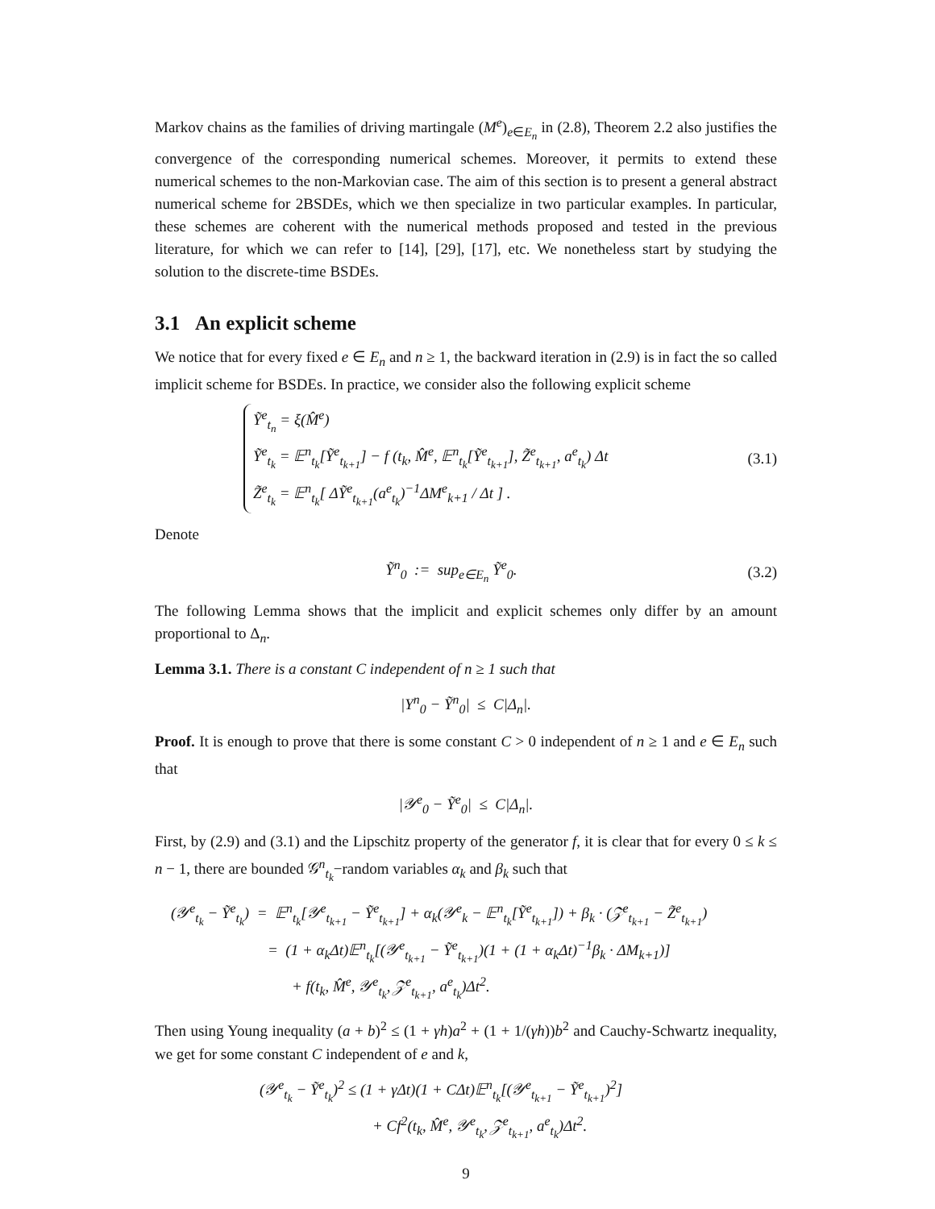Markov chains as the families of driving martingale (M<sup>e</sup>)<sub>e∈E<sub>n</sub></sub> in (2.8), Theorem 2.2 also justifies the convergence of the corresponding numerical schemes. Moreover, it permits to extend these numerical schemes to the non-Markovian case. The aim of this section is to present a general abstract numerical scheme for 2BSDEs, which we then specialize in two particular examples. In particular, these schemes are coherent with the numerical methods proposed and tested in the previous literature, for which we can refer to [14], [29], [17], etc. We nonetheless start by studying the solution to the discrete-time BSDEs.
3.1 An explicit scheme
We notice that for every fixed e ∈ E<sub>n</sub> and n ≥ 1, the backward iteration in (2.9) is in fact the so called implicit scheme for BSDEs. In practice, we consider also the following explicit scheme
Ỹ<sup>e</sup><sub>t<sub>n</sub></sub> = ξ(M̂<sup>e</sup>)
Ỹ<sup>e</sup><sub>t<sub>k</sub></sub> = 𝔼<sup>n</sup><sub>t<sub>k</sub></sub>[Ỹ<sup>e</sup><sub>t<sub>k+1</sub></sub>] − f (t<sub>k</sub>, M̂<sup>e</sup>, 𝔼<sup>n</sup><sub>t<sub>k</sub></sub>[Ỹ<sup>e</sup><sub>t<sub>k+1</sub></sub>], Z̃<sup>e</sup><sub>t<sub>k+1</sub></sub>, a<sup>e</sup><sub>t<sub>k</sub></sub>) Δt
Z̃<sup>e</sup><sub>t<sub>k</sub></sub> = 𝔼<sup>n</sup><sub>t<sub>k</sub></sub>[ ΔỸ<sup>e</sup><sub>t<sub>k+1</sub></sub>(a<sup>e</sup><sub>t<sub>k</sub></sub>)<sup>−1</sup>ΔM<sup>e</sup><sub>k+1</sub> / Δt ] .
(3.1)
Denote
Ỹ<sup>n</sup><sub>0</sub> := sup<sub>e∈E<sub>n</sub></sub> Ỹ<sup>e</sup><sub>0</sub>. (3.2)
The following Lemma shows that the implicit and explicit schemes only differ by an amount proportional to Δ<sub>n</sub>.
Lemma 3.1. There is a constant C independent of n ≥ 1 such that
|Y<sup>n</sup><sub>0</sub> − Ỹ<sup>n</sup><sub>0</sub>| ≤ C|Δ<sub>n</sub>|.
Proof. It is enough to prove that there is some constant C > 0 independent of n ≥ 1 and e ∈ E<sub>n</sub> such that
|𝒴<sup>e</sup><sub>0</sub> − Ỹ<sup>e</sup><sub>0</sub>| ≤ C|Δ<sub>n</sub>|.
First, by (2.9) and (3.1) and the Lipschitz property of the generator f, it is clear that for every 0 ≤ k ≤ n − 1, there are bounded 𝒢<sup>n</sup><sub>t<sub>k</sub></sub>−random variables α<sub>k</sub> and β<sub>k</sub> such that
(𝒴<sup>e</sup><sub>t<sub>k</sub></sub> − Ỹ<sup>e</sup><sub>t<sub>k</sub></sub>) = 𝔼<sup>n</sup><sub>t<sub>k</sub></sub>[𝒴<sup>e</sup><sub>t<sub>k+1</sub></sub> − Ỹ<sup>e</sup><sub>t<sub>k+1</sub></sub>] + α<sub>k</sub>(𝒴<sup>e</sup><sub>k</sub> − 𝔼<sup>n</sup><sub>t<sub>k</sub></sub>[Ỹ<sup>e</sup><sub>t<sub>k+1</sub></sub>]) + β<sub>k</sub> · (𝒵<sup>e</sup><sub>t<sub>k+1</sub></sub> − Z̃<sup>e</sup><sub>t<sub>k+1</sub></sub>)
= (1 + α<sub>k</sub>Δt)𝔼<sup>n</sup><sub>t<sub>k</sub></sub>[(𝒴<sup>e</sup><sub>t<sub>k+1</sub></sub> − Ỹ<sup>e</sup><sub>t<sub>k+1</sub></sub>)(1 + (1 + α<sub>k</sub>Δt)<sup>−1</sup>β<sub>k</sub> · ΔM<sub>k+1</sub>)]
+ f(t<sub>k</sub>, M̂<sup>e</sup>, 𝒴<sup>e</sup><sub>t<sub>k</sub></sub>, 𝒵<sup>e</sup><sub>t<sub>k+1</sub></sub>, a<sup>e</sup><sub>t<sub>k</sub></sub>)Δt<sup>2</sup>.
Then using Young inequality (a + b)<sup>2</sup> ≤ (1 + γh)a<sup>2</sup> + (1 + 1/(γh))b<sup>2</sup> and Cauchy-Schwartz inequality, we get for some constant C independent of e and k,
(𝒴<sup>e</sup><sub>t<sub>k</sub></sub> − Ỹ<sup>e</sup><sub>t<sub>k</sub></sub>)<sup>2</sup> ≤ (1 + γΔt)(1 + CΔt)𝔼<sup>n</sup><sub>t<sub>k</sub></sub>[(𝒴<sup>e</sup><sub>t<sub>k+1</sub></sub> − Ỹ<sup>e</sup><sub>t<sub>k+1</sub></sub>)<sup>2</sup>]
+ Cf<sup>2</sup>(t<sub>k</sub>, M̂<sup>e</sup>, 𝒴<sup>e</sup><sub>t<sub>k</sub></sub>, 𝒵<sup>e</sup><sub>t<sub>k+1</sub></sub>, a<sup>e</sup><sub>t<sub>k</sub></sub>)Δt<sup>2</sup>.
9